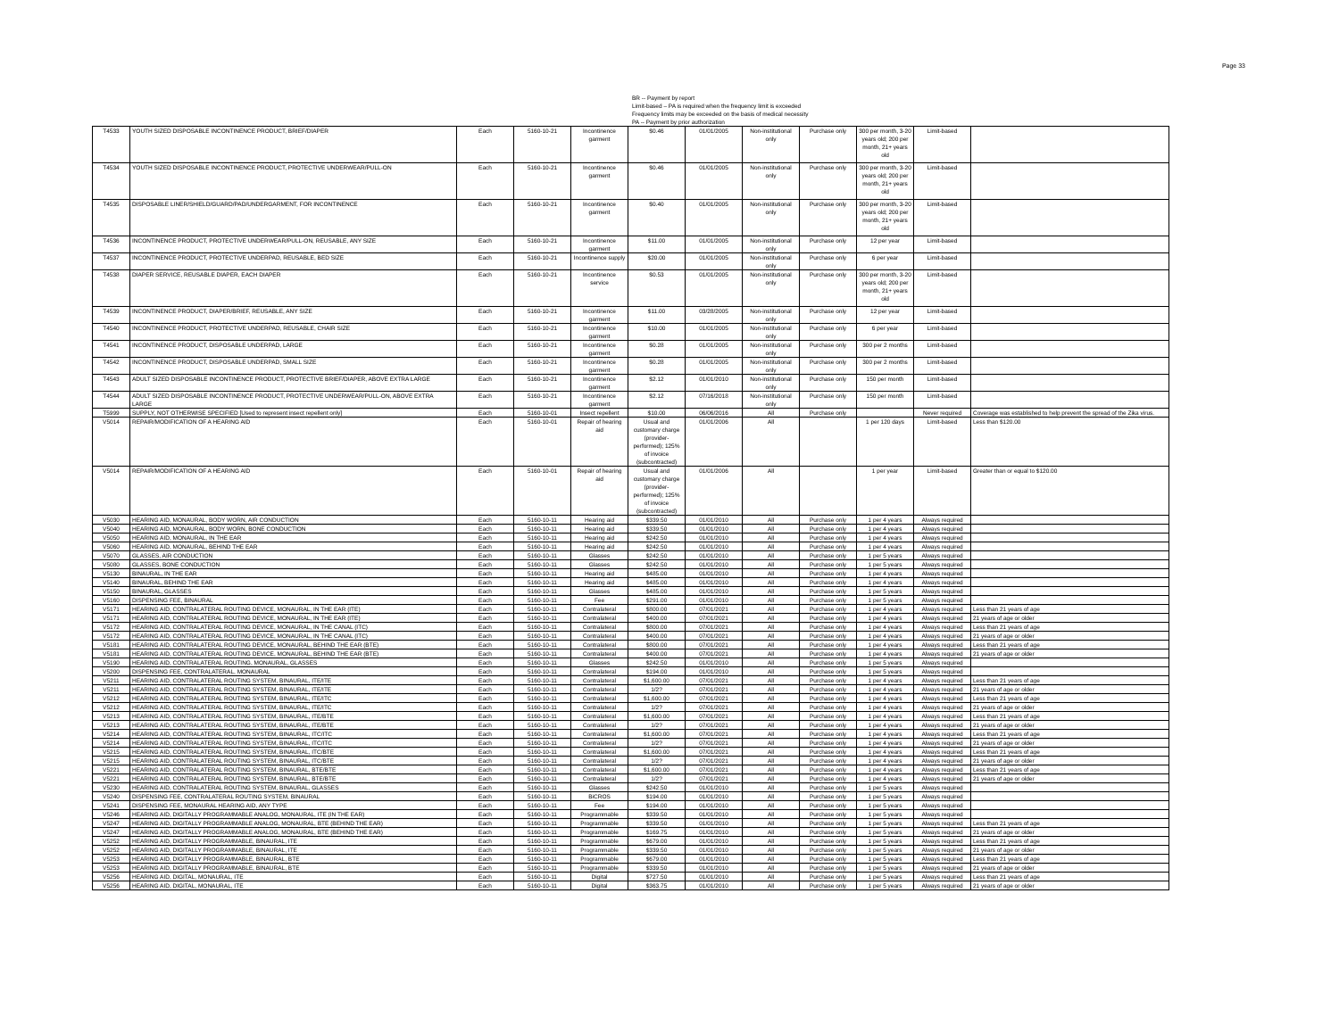Page 33
BR -- Payment by report
Limit-based – PA is required when the frequency limit is exceeded
Frequency limits may be exceeded on the basis of medical necessity
PA -- Payment by prior authorization
| T4533 | YOUTH SIZED DISPOSABLE INCONTINENCE PRODUCT, BRIEF/DIAPER | Each | 5160-10-21 | Incontinence garment | $0.46 | 01/01/2005 | Non-institutional only | Purchase only | 300 per month, 3-20 years old; 200 per month, 21+ years old | Limit-based | |
| T4534 | YOUTH SIZED DISPOSABLE INCONTINENCE PRODUCT, PROTECTIVE UNDERWEAR/PULL-ON | Each | 5160-10-21 | Incontinence garment | $0.46 | 01/01/2005 | Non-institutional only | Purchase only | 300 per month, 3-20 years old; 200 per month, 21+ years old | Limit-based | |
| T4535 | DISPOSABLE LINER/SHIELD/GUARD/PAD/UNDERGARMENT, FOR INCONTINENCE | Each | 5160-10-21 | Incontinence garment | $0.40 | 01/01/2005 | Non-institutional only | Purchase only | 300 per month, 3-20 years old; 200 per month, 21+ years old | Limit-based | |
| T4536 | INCONTINENCE PRODUCT, PROTECTIVE UNDERWEAR/PULL-ON, REUSABLE, ANY SIZE | Each | 5160-10-21 | Incontinence garment | $11.00 | 01/01/2005 | Non-institutional only | Purchase only | 12 per year | Limit-based | |
| T4537 | INCONTINENCE PRODUCT, PROTECTIVE UNDERPAD, REUSABLE, BED SIZE | Each | 5160-10-21 | Incontinence supply | $20.00 | 01/01/2005 | Non-institutional only | Purchase only | 6 per year | Limit-based | |
| T4538 | DIAPER SERVICE, REUSABLE DIAPER, EACH DIAPER | Each | 5160-10-21 | Incontinence service | $0.53 | 01/01/2005 | Non-institutional only | Purchase only | 300 per month, 3-20 years old; 200 per month, 21+ years old | Limit-based | |
| T4539 | INCONTINENCE PRODUCT, DIAPER/BRIEF, REUSABLE, ANY SIZE | Each | 5160-10-21 | Incontinence garment | $11.00 | 03/28/2005 | Non-institutional only | Purchase only | 12 per year | Limit-based | |
| T4540 | INCONTINENCE PRODUCT, PROTECTIVE UNDERPAD, REUSABLE, CHAIR SIZE | Each | 5160-10-21 | Incontinence garment | $10.00 | 01/01/2005 | Non-institutional only | Purchase only | 6 per year | Limit-based | |
| T4541 | INCONTINENCE PRODUCT, DISPOSABLE UNDERPAD, LARGE | Each | 5160-10-21 | Incontinence garment | $0.28 | 01/01/2005 | Non-institutional only | Purchase only | 300 per 2 months | Limit-based | |
| T4542 | INCONTINENCE PRODUCT, DISPOSABLE UNDERPAD, SMALL SIZE | Each | 5160-10-21 | Incontinence garment | $0.28 | 01/01/2005 | Non-institutional only | Purchase only | 300 per 2 months | Limit-based | |
| T4543 | ADULT SIZED DISPOSABLE INCONTINENCE PRODUCT, PROTECTIVE BRIEF/DIAPER, ABOVE EXTRA LARGE | Each | 5160-10-21 | Incontinence garment | $2.12 | 01/01/2010 | Non-institutional only | Purchase only | 150 per month | Limit-based | |
| T4544 | ADULT SIZED DISPOSABLE INCONTINENCE PRODUCT, PROTECTIVE UNDERWEAR/PULL-ON, ABOVE EXTRA LARGE | Each | 5160-10-21 | Incontinence garment | $2.12 | 07/16/2018 | Non-institutional only | Purchase only | 150 per month | Limit-based | |
| T5999 | SUPPLY, NOT OTHERWISE SPECIFIED [Used to represent insect repellent only] | Each | 5160-10-01 | Insect repellent | $10.00 | 06/06/2016 | All | Purchase only | | Never required | Coverage was established to help prevent the spread of the Zika virus. |
| V5014 | REPAIR/MODIFICATION OF A HEARING AID | Each | 5160-10-01 | Repair of hearing aid | Usual and customary charge (provider-performed); 125% of invoice (subcontracted) | 01/01/2006 | All | | 1 per 120 days | Limit-based | Less than $120.00 |
| V5014 | REPAIR/MODIFICATION OF A HEARING AID | Each | 5160-10-01 | Repair of hearing aid | Usual and customary charge (provider-performed); 125% of invoice (subcontracted) | 01/01/2006 | All | | 1 per year | Limit-based | Greater than or equal to $120.00 |
| V5030 | HEARING AID, MONAURAL, BODY WORN, AIR CONDUCTION | Each | 5160-10-11 | Hearing aid | $339.50 | 01/01/2010 | All | Purchase only | 1 per 4 years | Always required | |
| V5040 | HEARING AID, MONAURAL, BODY WORN, BONE CONDUCTION | Each | 5160-10-11 | Hearing aid | $339.50 | 01/01/2010 | All | Purchase only | 1 per 4 years | Always required | |
| V5050 | HEARING AID, MONAURAL, IN THE EAR | Each | 5160-10-11 | Hearing aid | $242.50 | 01/01/2010 | All | Purchase only | 1 per 4 years | Always required | |
| V5060 | HEARING AID, MONAURAL, BEHIND THE EAR | Each | 5160-10-11 | Hearing aid | $242.50 | 01/01/2010 | All | Purchase only | 1 per 4 years | Always required | |
| V5070 | GLASSES, AIR CONDUCTION | Each | 5160-10-11 | Glasses | $242.50 | 01/01/2010 | All | Purchase only | 1 per 5 years | Always required | |
| V5080 | GLASSES, BONE CONDUCTION | Each | 5160-10-11 | Glasses | $242.50 | 01/01/2010 | All | Purchase only | 1 per 5 years | Always required | |
| V5130 | BINAURAL, IN THE EAR | Each | 5160-10-11 | Hearing aid | $485.00 | 01/01/2010 | All | Purchase only | 1 per 4 years | Always required | |
| V5140 | BINAURAL, BEHIND THE EAR | Each | 5160-10-11 | Hearing aid | $485.00 | 01/01/2010 | All | Purchase only | 1 per 4 years | Always required | |
| V5150 | BINAURAL, GLASSES | Each | 5160-10-11 | Glasses | $485.00 | 01/01/2010 | All | Purchase only | 1 per 5 years | Always required | |
| V5160 | DISPENSING FEE, BINAURAL | Each | 5160-10-11 | Fee | $291.00 | 01/01/2010 | All | Purchase only | 1 per 5 years | Always required | |
| V5171 | HEARING AID, CONTRALATERAL ROUTING DEVICE, MONAURAL, IN THE EAR (ITE) | Each | 5160-10-11 | Contralateral | $800.00 | 07/01/2021 | All | Purchase only | 1 per 4 years | Always required | Less than 21 years of age |
| V5171 | HEARING AID, CONTRALATERAL ROUTING DEVICE, MONAURAL, IN THE EAR (ITE) | Each | 5160-10-11 | Contralateral | $400.00 | 07/01/2021 | All | Purchase only | 1 per 4 years | Always required | 21 years of age or older |
| V5172 | HEARING AID, CONTRALATERAL ROUTING DEVICE, MONAURAL, IN THE CANAL (ITC) | Each | 5160-10-11 | Contralateral | $800.00 | 07/01/2021 | All | Purchase only | 1 per 4 years | Always required | Less than 21 years of age |
| V5172 | HEARING AID, CONTRALATERAL ROUTING DEVICE, MONAURAL, IN THE CANAL (ITC) | Each | 5160-10-11 | Contralateral | $400.00 | 07/01/2021 | All | Purchase only | 1 per 4 years | Always required | 21 years of age or older |
| V5181 | HEARING AID, CONTRALATERAL ROUTING DEVICE, MONAURAL, BEHIND THE EAR (BTE) | Each | 5160-10-11 | Contralateral | $800.00 | 07/01/2021 | All | Purchase only | 1 per 4 years | Always required | Less than 21 years of age |
| V5181 | HEARING AID, CONTRALATERAL ROUTING DEVICE, MONAURAL, BEHIND THE EAR (BTE) | Each | 5160-10-11 | Contralateral | $400.00 | 07/01/2021 | All | Purchase only | 1 per 4 years | Always required | 21 years of age or older |
| V5190 | HEARING AID, CONTRALATERAL ROUTING, MONAURAL, GLASSES | Each | 5160-10-11 | Glasses | $242.50 | 01/01/2010 | All | Purchase only | 1 per 5 years | Always required | |
| V5200 | DISPENSING FEE, CONTRALATERAL, MONAURAL | Each | 5160-10-11 | Contralateral | $194.00 | 01/01/2010 | All | Purchase only | 1 per 5 years | Always required | |
| V5211 | HEARING AID, CONTRALATERAL ROUTING SYSTEM, BINAURAL, ITE/ITE | Each | 5160-10-11 | Contralateral | $1,600.00 | 07/01/2021 | All | Purchase only | 1 per 4 years | Always required | Less than 21 years of age |
| V5211 | HEARING AID, CONTRALATERAL ROUTING SYSTEM, BINAURAL, ITE/ITE | Each | 5160-10-11 | Contralateral | 1/2? | 07/01/2021 | All | Purchase only | 1 per 4 years | Always required | 21 years of age or older |
| V5212 | HEARING AID, CONTRALATERAL ROUTING SYSTEM, BINAURAL, ITE/ITC | Each | 5160-10-11 | Contralateral | $1,600.00 | 07/01/2021 | All | Purchase only | 1 per 4 years | Always required | Less than 21 years of age |
| V5212 | HEARING AID, CONTRALATERAL ROUTING SYSTEM, BINAURAL, ITE/ITC | Each | 5160-10-11 | Contralateral | 1/2? | 07/01/2021 | All | Purchase only | 1 per 4 years | Always required | 21 years of age or older |
| V5213 | HEARING AID, CONTRALATERAL ROUTING SYSTEM, BINAURAL, ITE/BTE | Each | 5160-10-11 | Contralateral | $1,600.00 | 07/01/2021 | All | Purchase only | 1 per 4 years | Always required | Less than 21 years of age |
| V5213 | HEARING AID, CONTRALATERAL ROUTING SYSTEM, BINAURAL, ITE/BTE | Each | 5160-10-11 | Contralateral | 1/2? | 07/01/2021 | All | Purchase only | 1 per 4 years | Always required | 21 years of age or older |
| V5214 | HEARING AID, CONTRALATERAL ROUTING SYSTEM, BINAURAL, ITC/ITC | Each | 5160-10-11 | Contralateral | $1,600.00 | 07/01/2021 | All | Purchase only | 1 per 4 years | Always required | Less than 21 years of age |
| V5214 | HEARING AID, CONTRALATERAL ROUTING SYSTEM, BINAURAL, ITC/ITC | Each | 5160-10-11 | Contralateral | 1/2? | 07/01/2021 | All | Purchase only | 1 per 4 years | Always required | 21 years of age or older |
| V5215 | HEARING AID, CONTRALATERAL ROUTING SYSTEM, BINAURAL, ITC/BTE | Each | 5160-10-11 | Contralateral | $1,600.00 | 07/01/2021 | All | Purchase only | 1 per 4 years | Always required | Less than 21 years of age |
| V5215 | HEARING AID, CONTRALATERAL ROUTING SYSTEM, BINAURAL, ITC/BTE | Each | 5160-10-11 | Contralateral | 1/2? | 07/01/2021 | All | Purchase only | 1 per 4 years | Always required | 21 years of age or older |
| V5221 | HEARING AID, CONTRALATERAL ROUTING SYSTEM, BINAURAL, BTE/BTE | Each | 5160-10-11 | Contralateral | $1,600.00 | 07/01/2021 | All | Purchase only | 1 per 4 years | Always required | Less than 21 years of age |
| V5221 | HEARING AID, CONTRALATERAL ROUTING SYSTEM, BINAURAL, BTE/BTE | Each | 5160-10-11 | Contralateral | 1/2? | 07/01/2021 | All | Purchase only | 1 per 4 years | Always required | 21 years of age or older |
| V5230 | HEARING AID, CONTRALATERAL ROUTING SYSTEM, BINAURAL, GLASSES | Each | 5160-10-11 | Glasses | $242.50 | 01/01/2010 | All | Purchase only | 1 per 5 years | Always required | |
| V5240 | DISPENSING FEE, CONTRALATERAL ROUTING SYSTEM, BINAURAL | Each | 5160-10-11 | BiCROS | $194.00 | 01/01/2010 | All | Purchase only | 1 per 5 years | Always required | |
| V5241 | DISPENSING FEE, MONAURAL HEARING AID, ANY TYPE | Each | 5160-10-11 | Fee | $194.00 | 01/01/2010 | All | Purchase only | 1 per 5 years | Always required | |
| V5246 | HEARING AID, DIGITALLY PROGRAMMABLE ANALOG, MONAURAL, ITE (IN THE EAR) | Each | 5160-10-11 | Programmable | $339.50 | 01/01/2010 | All | Purchase only | 1 per 5 years | Always required | |
| V5247 | HEARING AID, DIGITALLY PROGRAMMABLE ANALOG, MONAURAL, BTE (BEHIND THE EAR) | Each | 5160-10-11 | Programmable | $339.50 | 01/01/2010 | All | Purchase only | 1 per 5 years | Always required | Less than 21 years of age |
| V5247 | HEARING AID, DIGITALLY PROGRAMMABLE ANALOG, MONAURAL, BTE (BEHIND THE EAR) | Each | 5160-10-11 | Programmable | $169.75 | 01/01/2010 | All | Purchase only | 1 per 5 years | Always required | 21 years of age or older |
| V5252 | HEARING AID, DIGITALLY PROGRAMMABLE, BINAURAL, ITE | Each | 5160-10-11 | Programmable | $679.00 | 01/01/2010 | All | Purchase only | 1 per 5 years | Always required | Less than 21 years of age |
| V5252 | HEARING AID, DIGITALLY PROGRAMMABLE, BINAURAL, ITE | Each | 5160-10-11 | Programmable | $339.50 | 01/01/2010 | All | Purchase only | 1 per 5 years | Always required | 21 years of age or older |
| V5253 | HEARING AID, DIGITALLY PROGRAMMABLE, BINAURAL, BTE | Each | 5160-10-11 | Programmable | $679.00 | 01/01/2010 | All | Purchase only | 1 per 5 years | Always required | Less than 21 years of age |
| V5253 | HEARING AID, DIGITALLY PROGRAMMABLE, BINAURAL, BTE | Each | 5160-10-11 | Programmable | $339.50 | 01/01/2010 | All | Purchase only | 1 per 5 years | Always required | 21 years of age or older |
| V5256 | HEARING AID, DIGITAL, MONAURAL, ITE | Each | 5160-10-11 | Digital | $727.50 | 01/01/2010 | All | Purchase only | 1 per 5 years | Always required | Less than 21 years of age |
| V5256 | HEARING AID, DIGITAL, MONAURAL, ITE | Each | 5160-10-11 | Digital | $363.75 | 01/01/2010 | All | Purchase only | 1 per 5 years | Always required | 21 years of age or older |